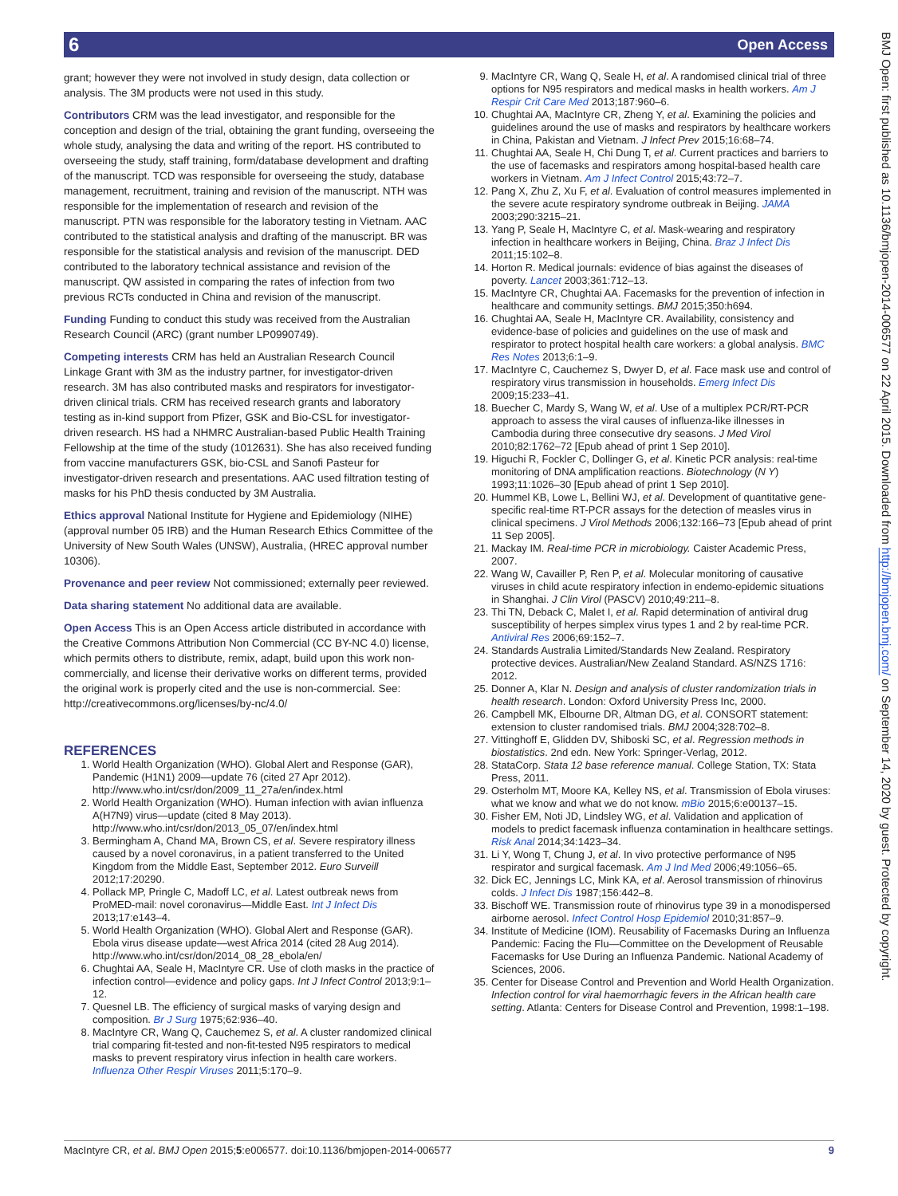6 Open Access
grant; however they were not involved in study design, data collection or analysis. The 3M products were not used in this study.
Contributors CRM was the lead investigator, and responsible for the conception and design of the trial, obtaining the grant funding, overseeing the whole study, analysing the data and writing of the report. HS contributed to overseeing the study, staff training, form/database development and drafting of the manuscript. TCD was responsible for overseeing the study, database management, recruitment, training and revision of the manuscript. NTH was responsible for the implementation of research and revision of the manuscript. PTN was responsible for the laboratory testing in Vietnam. AAC contributed to the statistical analysis and drafting of the manuscript. BR was responsible for the statistical analysis and revision of the manuscript. DED contributed to the laboratory technical assistance and revision of the manuscript. QW assisted in comparing the rates of infection from two previous RCTs conducted in China and revision of the manuscript.
Funding Funding to conduct this study was received from the Australian Research Council (ARC) (grant number LP0990749).
Competing interests CRM has held an Australian Research Council Linkage Grant with 3M as the industry partner, for investigator-driven research. 3M has also contributed masks and respirators for investigator-driven clinical trials. CRM has received research grants and laboratory testing as in-kind support from Pfizer, GSK and Bio-CSL for investigator-driven research. HS had a NHMRC Australian-based Public Health Training Fellowship at the time of the study (1012631). She has also received funding from vaccine manufacturers GSK, bio-CSL and Sanofi Pasteur for investigator-driven research and presentations. AAC used filtration testing of masks for his PhD thesis conducted by 3M Australia.
Ethics approval National Institute for Hygiene and Epidemiology (NIHE) (approval number 05 IRB) and the Human Research Ethics Committee of the University of New South Wales (UNSW), Australia, (HREC approval number 10306).
Provenance and peer review Not commissioned; externally peer reviewed.
Data sharing statement No additional data are available.
Open Access This is an Open Access article distributed in accordance with the Creative Commons Attribution Non Commercial (CC BY-NC 4.0) license, which permits others to distribute, remix, adapt, build upon this work non-commercially, and license their derivative works on different terms, provided the original work is properly cited and the use is non-commercial. See: http://creativecommons.org/licenses/by-nc/4.0/
REFERENCES
1. World Health Organization (WHO). Global Alert and Response (GAR), Pandemic (H1N1) 2009—update 76 (cited 27 Apr 2012). http://www.who.int/csr/don/2009_11_27a/en/index.html
2. World Health Organization (WHO). Human infection with avian influenza A(H7N9) virus—update (cited 8 May 2013). http://www.who.int/csr/don/2013_05_07/en/index.html
3. Bermingham A, Chand MA, Brown CS, et al. Severe respiratory illness caused by a novel coronavirus, in a patient transferred to the United Kingdom from the Middle East, September 2012. Euro Surveill 2012;17:20290.
4. Pollack MP, Pringle C, Madoff LC, et al. Latest outbreak news from ProMED-mail: novel coronavirus—Middle East. Int J Infect Dis 2013;17:e143–4.
5. World Health Organization (WHO). Global Alert and Response (GAR). Ebola virus disease update—west Africa 2014 (cited 28 Aug 2014). http://www.who.int/csr/don/2014_08_28_ebola/en/
6. Chughtai AA, Seale H, MacIntyre CR. Use of cloth masks in the practice of infection control—evidence and policy gaps. Int J Infect Control 2013;9:1–12.
7. Quesnel LB. The efficiency of surgical masks of varying design and composition. Br J Surg 1975;62:936–40.
8. MacIntyre CR, Wang Q, Cauchemez S, et al. A cluster randomized clinical trial comparing fit-tested and non-fit-tested N95 respirators to medical masks to prevent respiratory virus infection in health care workers. Influenza Other Respir Viruses 2011;5:170–9.
9. MacIntyre CR, Wang Q, Seale H, et al. A randomised clinical trial of three options for N95 respirators and medical masks in health workers. Am J Respir Crit Care Med 2013;187:960–6.
10. Chughtai AA, MacIntyre CR, Zheng Y, et al. Examining the policies and guidelines around the use of masks and respirators by healthcare workers in China, Pakistan and Vietnam. J Infect Prev 2015;16:68–74.
11. Chughtai AA, Seale H, Chi Dung T, et al. Current practices and barriers to the use of facemasks and respirators among hospital-based health care workers in Vietnam. Am J Infect Control 2015;43:72–7.
12. Pang X, Zhu Z, Xu F, et al. Evaluation of control measures implemented in the severe acute respiratory syndrome outbreak in Beijing. JAMA 2003;290:3215–21.
13. Yang P, Seale H, MacIntyre C, et al. Mask-wearing and respiratory infection in healthcare workers in Beijing, China. Braz J Infect Dis 2011;15:102–8.
14. Horton R. Medical journals: evidence of bias against the diseases of poverty. Lancet 2003;361:712–13.
15. MacIntyre CR, Chughtai AA. Facemasks for the prevention of infection in healthcare and community settings. BMJ 2015;350:h694.
16. Chughtai AA, Seale H, MacIntyre CR. Availability, consistency and evidence-base of policies and guidelines on the use of mask and respirator to protect hospital health care workers: a global analysis. BMC Res Notes 2013;6:1–9.
17. MacIntyre C, Cauchemez S, Dwyer D, et al. Face mask use and control of respiratory virus transmission in households. Emerg Infect Dis 2009;15:233–41.
18. Buecher C, Mardy S, Wang W, et al. Use of a multiplex PCR/RT-PCR approach to assess the viral causes of influenza-like illnesses in Cambodia during three consecutive dry seasons. J Med Virol 2010;82:1762–72 [Epub ahead of print 1 Sep 2010].
19. Higuchi R, Fockler C, Dollinger G, et al. Kinetic PCR analysis: real-time monitoring of DNA amplification reactions. Biotechnology (N Y) 1993;11:1026–30 [Epub ahead of print 1 Sep 2010].
20. Hummel KB, Lowe L, Bellini WJ, et al. Development of quantitative gene-specific real-time RT-PCR assays for the detection of measles virus in clinical specimens. J Virol Methods 2006;132:166–73 [Epub ahead of print 11 Sep 2005].
21. Mackay IM. Real-time PCR in microbiology. Caister Academic Press, 2007.
22. Wang W, Cavailler P, Ren P, et al. Molecular monitoring of causative viruses in child acute respiratory infection in endemo-epidemic situations in Shanghai. J Clin Virol (PASCV) 2010;49:211–8.
23. Thi TN, Deback C, Malet I, et al. Rapid determination of antiviral drug susceptibility of herpes simplex virus types 1 and 2 by real-time PCR. Antiviral Res 2006;69:152–7.
24. Standards Australia Limited/Standards New Zealand. Respiratory protective devices. Australian/New Zealand Standard. AS/NZS 1716: 2012.
25. Donner A, Klar N. Design and analysis of cluster randomization trials in health research. London: Oxford University Press Inc, 2000.
26. Campbell MK, Elbourne DR, Altman DG, et al. CONSORT statement: extension to cluster randomised trials. BMJ 2004;328:702–8.
27. Vittinghoff E, Glidden DV, Shiboski SC, et al. Regression methods in biostatistics. 2nd edn. New York: Springer-Verlag, 2012.
28. StataCorp. Stata 12 base reference manual. College Station, TX: Stata Press, 2011.
29. Osterholm MT, Moore KA, Kelley NS, et al. Transmission of Ebola viruses: what we know and what we do not know. mBio 2015;6:e00137–15.
30. Fisher EM, Noti JD, Lindsley WG, et al. Validation and application of models to predict facemask influenza contamination in healthcare settings. Risk Anal 2014;34:1423–34.
31. Li Y, Wong T, Chung J, et al. In vivo protective performance of N95 respirator and surgical facemask. Am J Ind Med 2006;49:1056–65.
32. Dick EC, Jennings LC, Mink KA, et al. Aerosol transmission of rhinovirus colds. J Infect Dis 1987;156:442–8.
33. Bischoff WE. Transmission route of rhinovirus type 39 in a monodispersed airborne aerosol. Infect Control Hosp Epidemiol 2010;31:857–9.
34. Institute of Medicine (IOM). Reusability of Facemasks During an Influenza Pandemic: Facing the Flu—Committee on the Development of Reusable Facemasks for Use During an Influenza Pandemic. National Academy of Sciences, 2006.
35. Center for Disease Control and Prevention and World Health Organization. Infection control for viral haemorrhagic fevers in the African health care setting. Atlanta: Centers for Disease Control and Prevention, 1998:1–198.
BMJ Open: first published as 10.1136/bmjopen-2014-006577 on 22 April 2015. Downloaded from http://bmjopen.bmj.com/ on September 14, 2020 by guest. Protected by copyright.
9 MacIntyre CR, et al. BMJ Open 2015;5:e006577. doi:10.1136/bmjopen-2014-006577